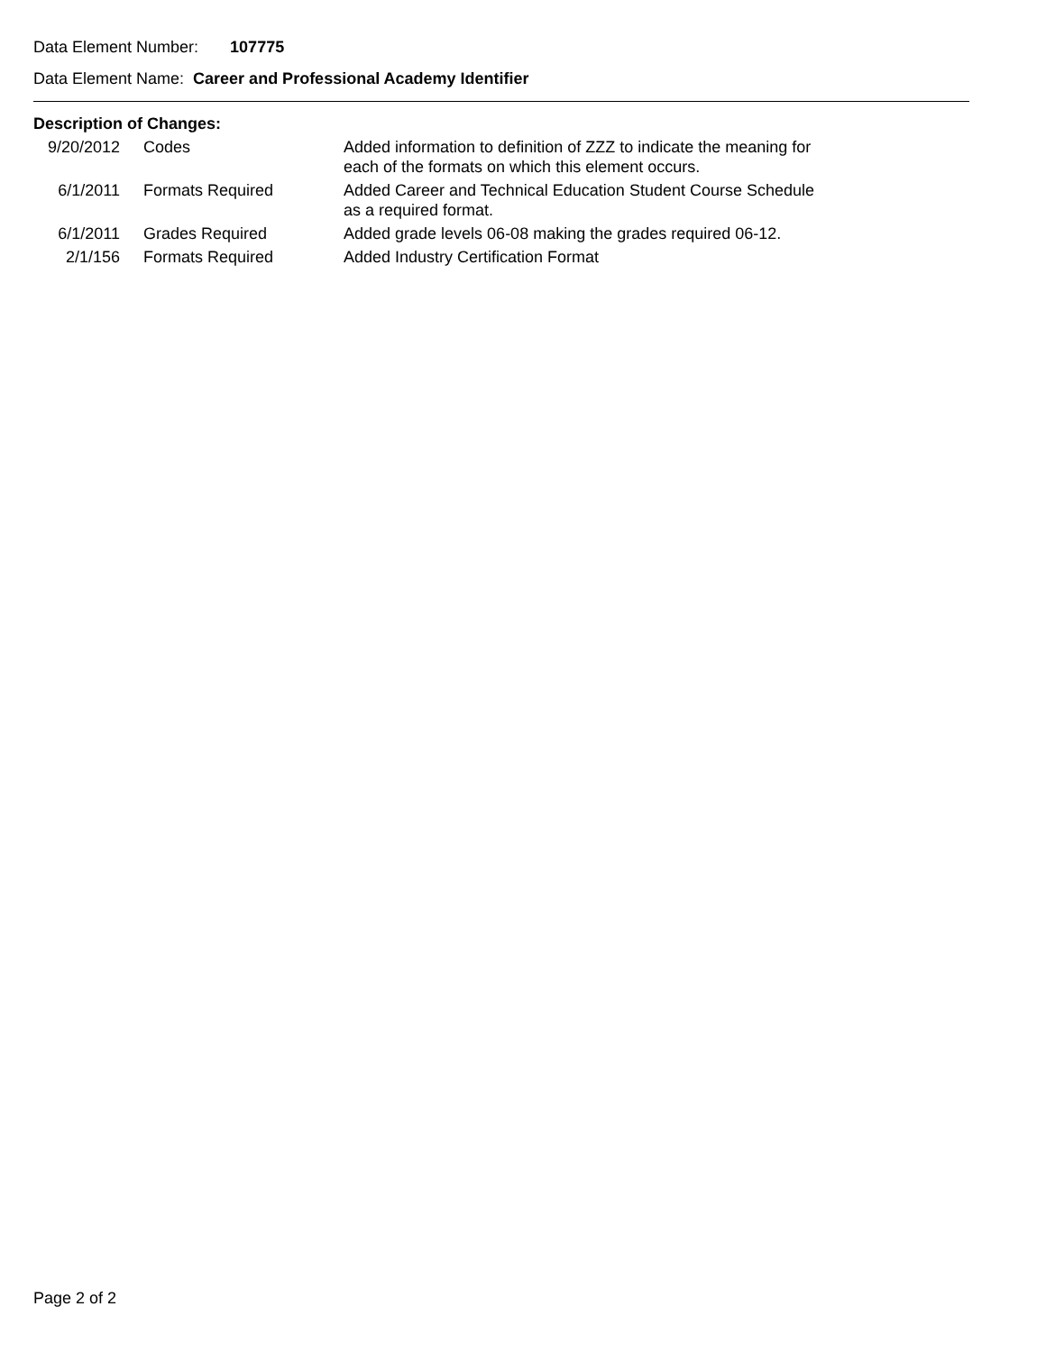Data Element Number: 107775
Data Element Name: Career and Professional Academy Identifier
Description of Changes:
| 9/20/2012 | Codes | Added information to definition of ZZZ to indicate the meaning for each of the formats on which this element occurs. |
| 6/1/2011 | Formats Required | Added Career and Technical Education Student Course Schedule as a required format. |
| 6/1/2011 | Grades Required | Added grade levels 06-08 making the grades required 06-12. |
| 2/1/156 | Formats Required | Added Industry Certification Format |
Page 2 of 2